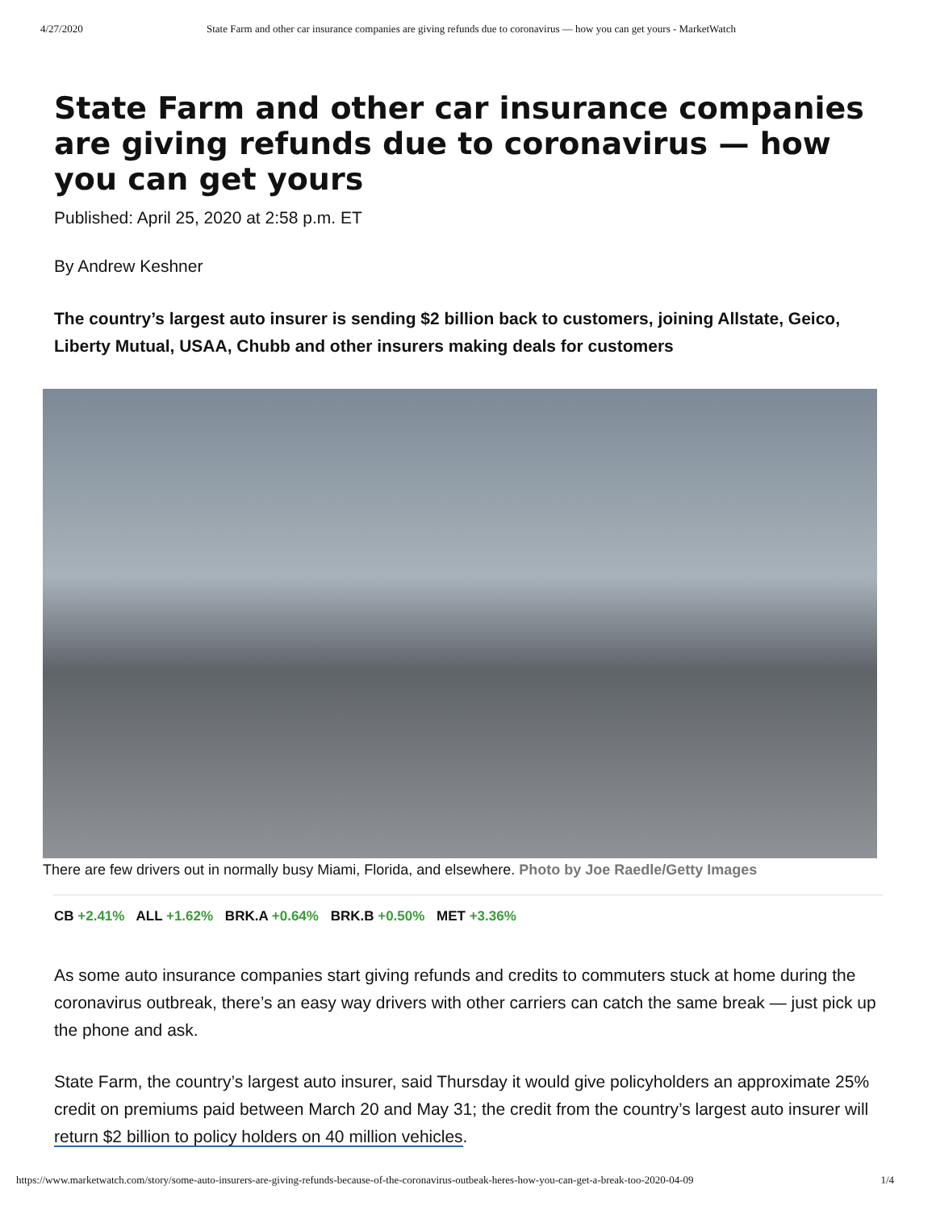4/27/2020 State Farm and other car insurance companies are giving refunds due to coronavirus — how you can get yours - MarketWatch
State Farm and other car insurance companies are giving refunds due to coronavirus — how you can get yours
Published: April 25, 2020 at 2:58 p.m. ET
By Andrew Keshner
The country’s largest auto insurer is sending $2 billion back to customers, joining Allstate, Geico, Liberty Mutual, USAA, Chubb and other insurers making deals for customers
There are few drivers out in normally busy Miami, Florida, and elsewhere. Photo by Joe Raedle/Getty Images
CB +2.41% ALL +1.62% BRK.A +0.64% BRK.B +0.50% MET +3.36%
As some auto insurance companies start giving refunds and credits to commuters stuck at home during the coronavirus outbreak, there’s an easy way drivers with other carriers can catch the same break — just pick up the phone and ask.
State Farm, the country’s largest auto insurer, said Thursday it would give policyholders an approximate 25% credit on premiums paid between March 20 and May 31; the credit from the country’s largest auto insurer will return $2 billion to policy holders on 40 million vehicles.
https://www.marketwatch.com/story/some-auto-insurers-are-giving-refunds-because-of-the-coronavirus-outbeak-heres-how-you-can-get-a-break-too-2020-04-09 1/4